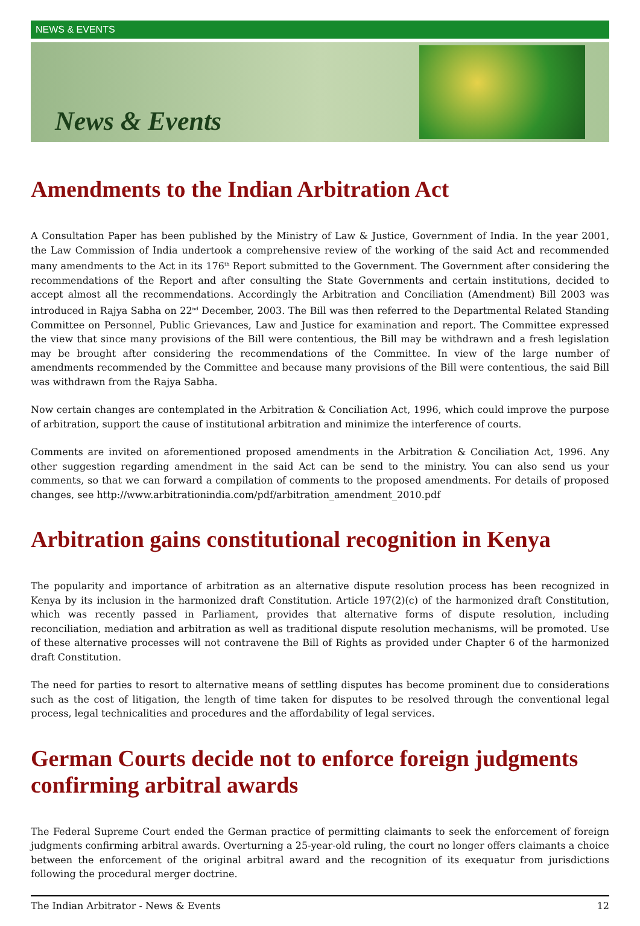NEWS & EVENTS
News & Events
Amendments to the Indian Arbitration Act
A Consultation Paper has been published by the Ministry of Law & Justice, Government of India. In the year 2001, the Law Commission of India undertook a comprehensive review of the working of the said Act and recommended many amendments to the Act in its 176<sup>th</sup> Report submitted to the Government. The Government after considering the recommendations of the Report and after consulting the State Governments and certain institutions, decided to accept almost all the recommendations. Accordingly the Arbitration and Conciliation (Amendment) Bill 2003 was introduced in Rajya Sabha on 22<sup>nd</sup> December, 2003. The Bill was then referred to the Departmental Related Standing Committee on Personnel, Public Grievances, Law and Justice for examination and report. The Committee expressed the view that since many provisions of the Bill were contentious, the Bill may be withdrawn and a fresh legislation may be brought after considering the recommendations of the Committee. In view of the large number of amendments recommended by the Committee and because many provisions of the Bill were contentious, the said Bill was withdrawn from the Rajya Sabha.
Now certain changes are contemplated in the Arbitration & Conciliation Act, 1996, which could improve the purpose of arbitration, support the cause of institutional arbitration and minimize the interference of courts.
Comments are invited on aforementioned proposed amendments in the Arbitration & Conciliation Act, 1996. Any other suggestion regarding amendment in the said Act can be send to the ministry. You can also send us your comments, so that we can forward a compilation of comments to the proposed amendments. For details of proposed changes, see http://www.arbitrationindia.com/pdf/arbitration_amendment_2010.pdf
Arbitration gains constitutional recognition in Kenya
The popularity and importance of arbitration as an alternative dispute resolution process has been recognized in Kenya by its inclusion in the harmonized draft Constitution. Article 197(2)(c) of the harmonized draft Constitution, which was recently passed in Parliament, provides that alternative forms of dispute resolution, including reconciliation, mediation and arbitration as well as traditional dispute resolution mechanisms, will be promoted. Use of these alternative processes will not contravene the Bill of Rights as provided under Chapter 6 of the harmonized draft Constitution.
The need for parties to resort to alternative means of settling disputes has become prominent due to considerations such as the cost of litigation, the length of time taken for disputes to be resolved through the conventional legal process, legal technicalities and procedures and the affordability of legal services.
German Courts decide not to enforce foreign judgments confirming arbitral awards
The Federal Supreme Court ended the German practice of permitting claimants to seek the enforcement of foreign judgments confirming arbitral awards. Overturning a 25-year-old ruling, the court no longer offers claimants a choice between the enforcement of the original arbitral award and the recognition of its exequatur from jurisdictions following the procedural merger doctrine.
The Indian Arbitrator - News & Events 12